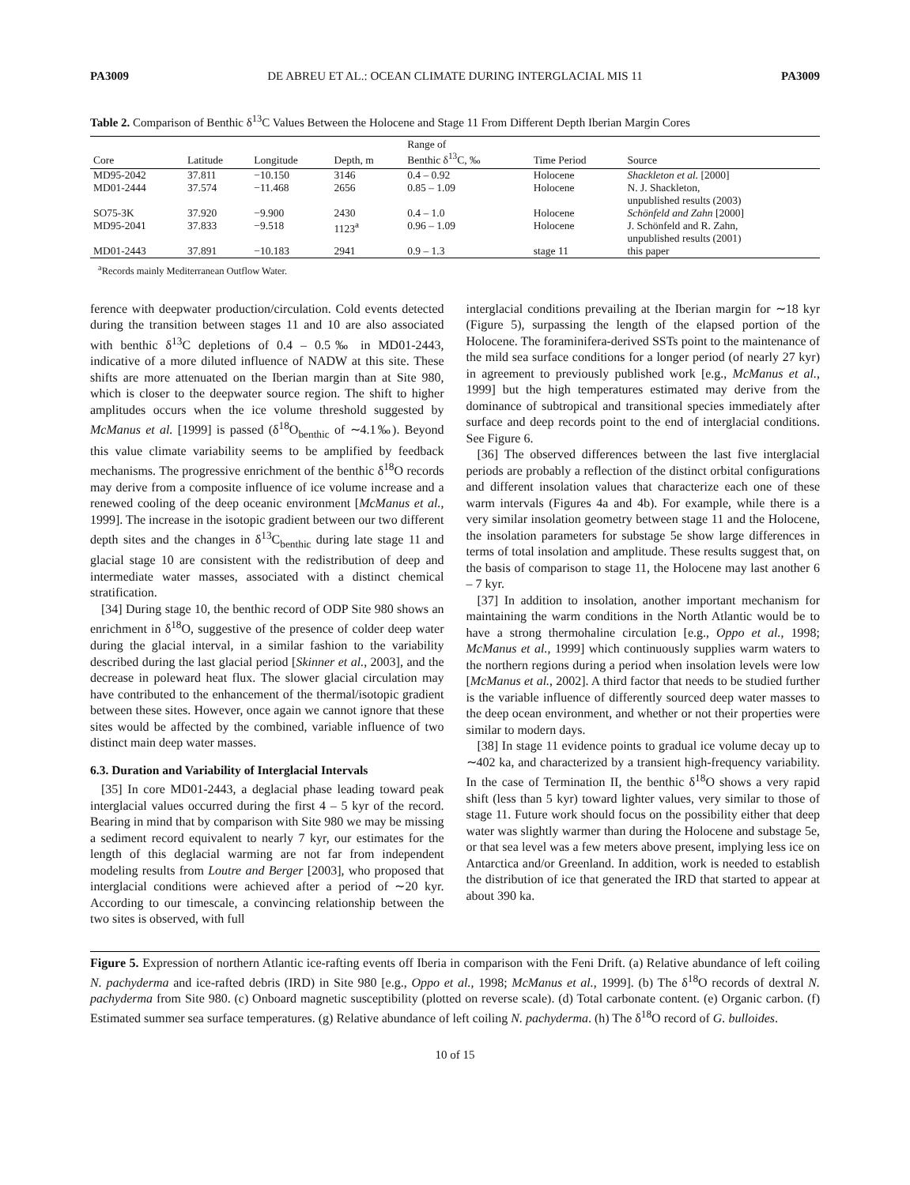PA3009 DE ABREU ET AL.: OCEAN CLIMATE DURING INTERGLACIAL MIS 11 PA3009
Table 2. Comparison of Benthic δ<sup>13</sup>C Values Between the Holocene and Stage 11 From Different Depth Iberian Margin Cores
| Core | Latitude | Longitude | Depth, m | Range of Benthic δ<sup>13</sup>C, ‰ | Time Period | Source |
| --- | --- | --- | --- | --- | --- | --- |
| MD95-2042 | 37.811 | −10.150 | 3146 | 0.4 – 0.92 | Holocene | Shackleton et al. [2000] |
| MD01-2444 | 37.574 | −11.468 | 2656 | 0.85 – 1.09 | Holocene | N. J. Shackleton, unpublished results (2003) |
| SO75-3K | 37.920 | −9.900 | 2430 | 0.4 – 1.0 | Holocene | Schönfeld and Zahn [2000] |
| MD95-2041 | 37.833 | −9.518 | 1123<sup>a</sup> | 0.96 – 1.09 | Holocene | J. Schönfeld and R. Zahn, unpublished results (2001) |
| MD01-2443 | 37.891 | −10.183 | 2941 | 0.9 – 1.3 | stage 11 | this paper |
<sup>a</sup> Records mainly Mediterranean Outflow Water.
ference with deepwater production/circulation. Cold events detected during the transition between stages 11 and 10 are also associated with benthic δ<sup>13</sup>C depletions of 0.4 – 0.5‰ in MD01-2443, indicative of a more diluted influence of NADW at this site. These shifts are more attenuated on the Iberian margin than at Site 980, which is closer to the deepwater source region. The shift to higher amplitudes occurs when the ice volume threshold suggested by McManus et al. [1999] is passed (δ<sup>18</sup>O<sub>benthic</sub> of ∼4.1‰). Beyond this value climate variability seems to be amplified by feedback mechanisms. The progressive enrichment of the benthic δ<sup>18</sup>O records may derive from a composite influence of ice volume increase and a renewed cooling of the deep oceanic environment [McManus et al., 1999]. The increase in the isotopic gradient between our two different depth sites and the changes in δ<sup>13</sup>C<sub>benthic</sub> during late stage 11 and glacial stage 10 are consistent with the redistribution of deep and intermediate water masses, associated with a distinct chemical stratification.
[34] During stage 10, the benthic record of ODP Site 980 shows an enrichment in δ<sup>18</sup>O, suggestive of the presence of colder deep water during the glacial interval, in a similar fashion to the variability described during the last glacial period [Skinner et al., 2003], and the decrease in poleward heat flux. The slower glacial circulation may have contributed to the enhancement of the thermal/isotopic gradient between these sites. However, once again we cannot ignore that these sites would be affected by the combined, variable influence of two distinct main deep water masses.
6.3. Duration and Variability of Interglacial Intervals
[35] In core MD01-2443, a deglacial phase leading toward peak interglacial values occurred during the first 4 – 5 kyr of the record. Bearing in mind that by comparison with Site 980 we may be missing a sediment record equivalent to nearly 7 kyr, our estimates for the length of this deglacial warming are not far from independent modeling results from Loutre and Berger [2003], who proposed that interglacial conditions were achieved after a period of ∼20 kyr. According to our timescale, a convincing relationship between the two sites is observed, with full
interglacial conditions prevailing at the Iberian margin for ∼18 kyr (Figure 5), surpassing the length of the elapsed portion of the Holocene. The foraminifera-derived SSTs point to the maintenance of the mild sea surface conditions for a longer period (of nearly 27 kyr) in agreement to previously published work [e.g., McManus et al., 1999] but the high temperatures estimated may derive from the dominance of subtropical and transitional species immediately after surface and deep records point to the end of interglacial conditions. See Figure 6.
[36] The observed differences between the last five interglacial periods are probably a reflection of the distinct orbital configurations and different insolation values that characterize each one of these warm intervals (Figures 4a and 4b). For example, while there is a very similar insolation geometry between stage 11 and the Holocene, the insolation parameters for substage 5e show large differences in terms of total insolation and amplitude. These results suggest that, on the basis of comparison to stage 11, the Holocene may last another 6 – 7 kyr.
[37] In addition to insolation, another important mechanism for maintaining the warm conditions in the North Atlantic would be to have a strong thermohaline circulation [e.g., Oppo et al., 1998; McManus et al., 1999] which continuously supplies warm waters to the northern regions during a period when insolation levels were low [McManus et al., 2002]. A third factor that needs to be studied further is the variable influence of differently sourced deep water masses to the deep ocean environment, and whether or not their properties were similar to modern days.
[38] In stage 11 evidence points to gradual ice volume decay up to ∼402 ka, and characterized by a transient high-frequency variability. In the case of Termination II, the benthic δ<sup>18</sup>O shows a very rapid shift (less than 5 kyr) toward lighter values, very similar to those of stage 11. Future work should focus on the possibility either that deep water was slightly warmer than during the Holocene and substage 5e, or that sea level was a few meters above present, implying less ice on Antarctica and/or Greenland. In addition, work is needed to establish the distribution of ice that generated the IRD that started to appear at about 390 ka.
Figure 5. Expression of northern Atlantic ice-rafting events off Iberia in comparison with the Feni Drift. (a) Relative abundance of left coiling N. pachyderma and ice-rafted debris (IRD) in Site 980 [e.g., Oppo et al., 1998; McManus et al., 1999]. (b) The δ<sup>18</sup>O records of dextral N. pachyderma from Site 980. (c) Onboard magnetic susceptibility (plotted on reverse scale). (d) Total carbonate content. (e) Organic carbon. (f) Estimated summer sea surface temperatures. (g) Relative abundance of left coiling N. pachyderma. (h) The δ<sup>18</sup>O record of G. bulloides.
10 of 15